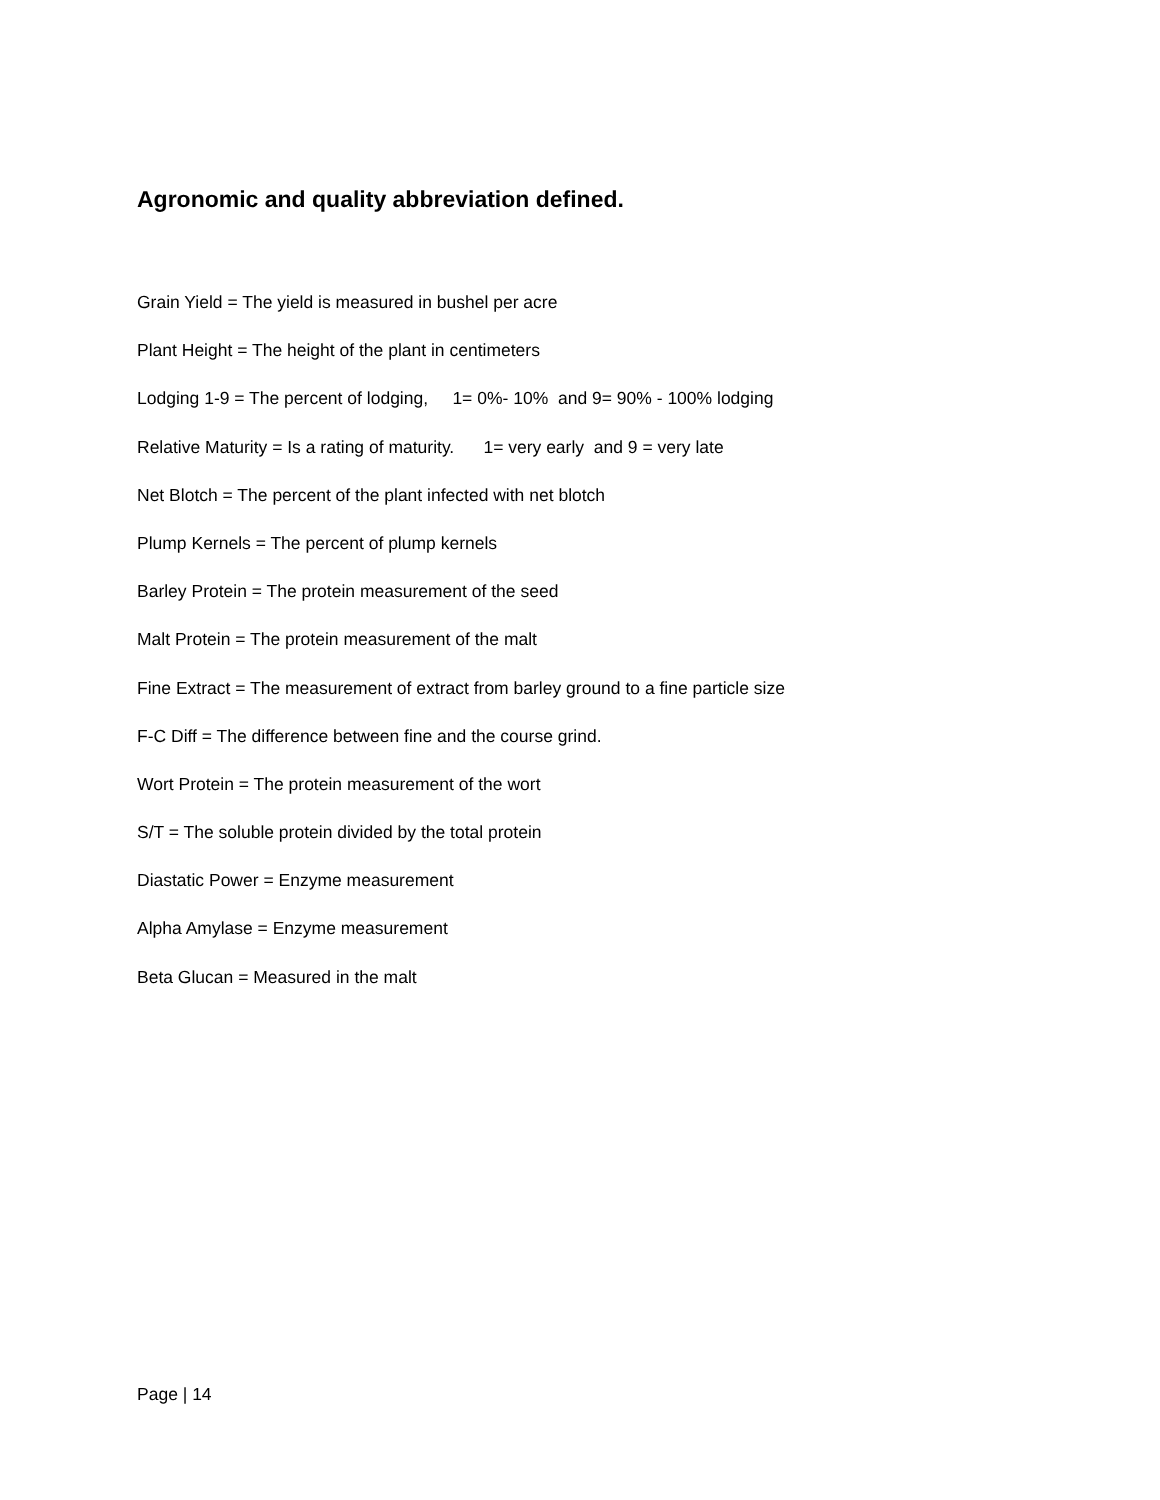Agronomic and quality abbreviation defined.
Grain Yield = The yield is measured in bushel per acre
Plant Height = The height of the plant in centimeters
Lodging 1-9 = The percent of lodging, 1= 0%- 10% and 9= 90% - 100% lodging
Relative Maturity = Is a rating of maturity. 1= very early and 9 = very late
Net Blotch = The percent of the plant infected with net blotch
Plump Kernels = The percent of plump kernels
Barley Protein = The protein measurement of the seed
Malt Protein = The protein measurement of the malt
Fine Extract = The measurement of extract from barley ground to a fine particle size
F-C Diff = The difference between fine and the course grind.
Wort Protein = The protein measurement of the wort
S/T = The soluble protein divided by the total protein
Diastatic Power = Enzyme measurement
Alpha Amylase = Enzyme measurement
Beta Glucan = Measured in the malt
Page | 14